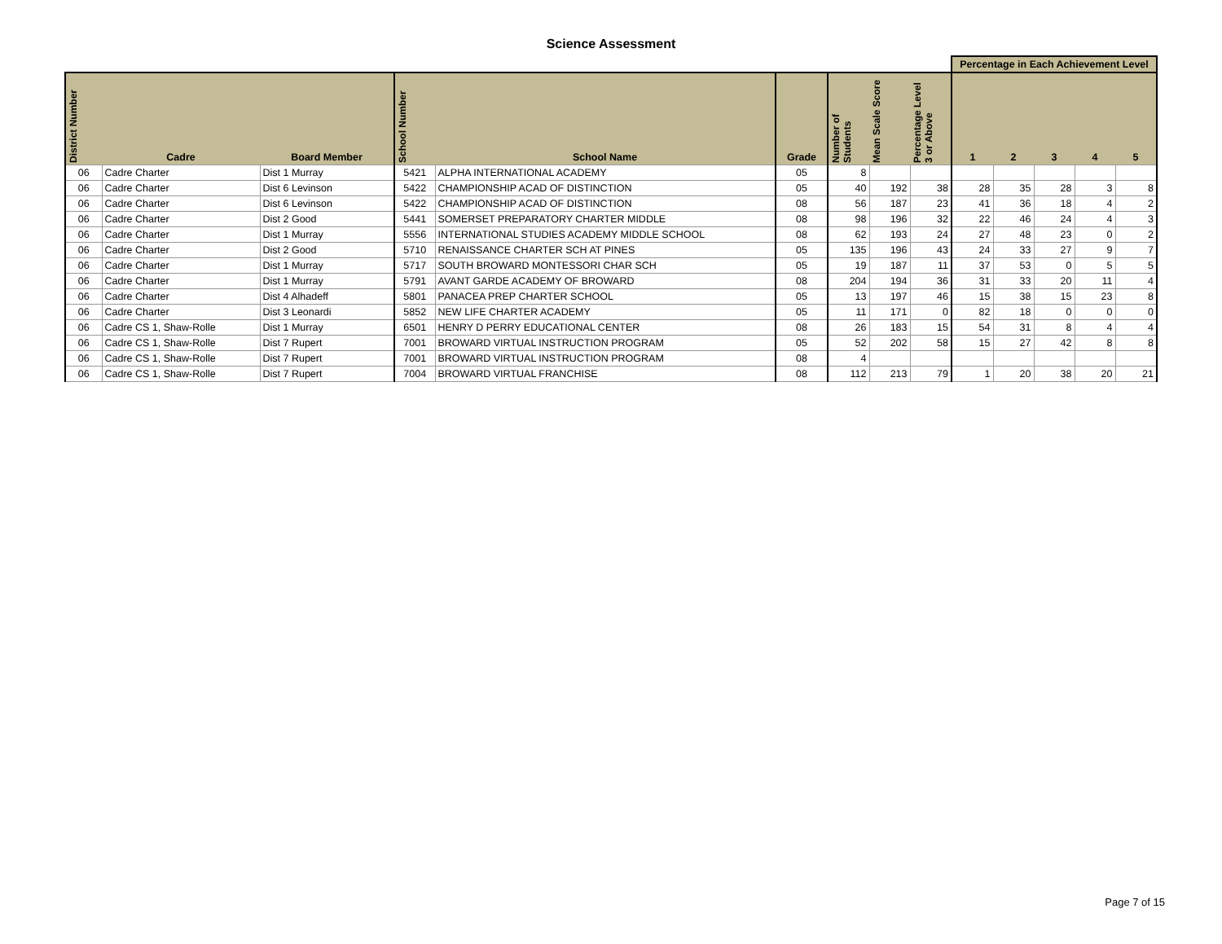Science Assessment
| | | | | | | | | | Percentage in Each Achievement Level | | | | |
| --- | --- | --- | --- | --- | --- | --- | --- | --- | --- | --- | --- | --- | --- |
| District Number | Cadre | Board Member | School Number | School Name | Grade | Number of Students | Mean Scale Score | Percentage Level 3 or Above | 1 | 2 | 3 | 4 | 5 |
| 06 | Cadre Charter | Dist 1 Murray | 5421 | ALPHA INTERNATIONAL ACADEMY | 05 | 8 | | | | | | | |
| 06 | Cadre Charter | Dist 6 Levinson | 5422 | CHAMPIONSHIP ACAD OF DISTINCTION | 05 | 40 | 192 | 38 | 28 | 35 | 28 | 3 | 8 |
| 06 | Cadre Charter | Dist 6 Levinson | 5422 | CHAMPIONSHIP ACAD OF DISTINCTION | 08 | 56 | 187 | 23 | 41 | 36 | 18 | 4 | 2 |
| 06 | Cadre Charter | Dist 2 Good | 5441 | SOMERSET PREPARATORY CHARTER MIDDLE | 08 | 98 | 196 | 32 | 22 | 46 | 24 | 4 | 3 |
| 06 | Cadre Charter | Dist 1 Murray | 5556 | INTERNATIONAL STUDIES ACADEMY MIDDLE SCHOOL | 08 | 62 | 193 | 24 | 27 | 48 | 23 | 0 | 2 |
| 06 | Cadre Charter | Dist 2 Good | 5710 | RENAISSANCE CHARTER SCH AT PINES | 05 | 135 | 196 | 43 | 24 | 33 | 27 | 9 | 7 |
| 06 | Cadre Charter | Dist 1 Murray | 5717 | SOUTH BROWARD MONTESSORI CHAR SCH | 05 | 19 | 187 | 11 | 37 | 53 | 0 | 5 | 5 |
| 06 | Cadre Charter | Dist 1 Murray | 5791 | AVANT GARDE ACADEMY OF BROWARD | 08 | 204 | 194 | 36 | 31 | 33 | 20 | 11 | 4 |
| 06 | Cadre Charter | Dist 4 Alhadeff | 5801 | PANACEA PREP CHARTER SCHOOL | 05 | 13 | 197 | 46 | 15 | 38 | 15 | 23 | 8 |
| 06 | Cadre Charter | Dist 3 Leonardi | 5852 | NEW LIFE CHARTER ACADEMY | 05 | 11 | 171 | 0 | 82 | 18 | 0 | 0 | 0 |
| 06 | Cadre CS 1, Shaw-Rolle | Dist 1 Murray | 6501 | HENRY D PERRY EDUCATIONAL CENTER | 08 | 26 | 183 | 15 | 54 | 31 | 8 | 4 | 4 |
| 06 | Cadre CS 1, Shaw-Rolle | Dist 7 Rupert | 7001 | BROWARD VIRTUAL INSTRUCTION PROGRAM | 05 | 52 | 202 | 58 | 15 | 27 | 42 | 8 | 8 |
| 06 | Cadre CS 1, Shaw-Rolle | Dist 7 Rupert | 7001 | BROWARD VIRTUAL INSTRUCTION PROGRAM | 08 | 4 | | | | | | | |
| 06 | Cadre CS 1, Shaw-Rolle | Dist 7 Rupert | 7004 | BROWARD VIRTUAL FRANCHISE | 08 | 112 | 213 | 79 | 1 | 20 | 38 | 20 | 21 |
Page 7 of 15